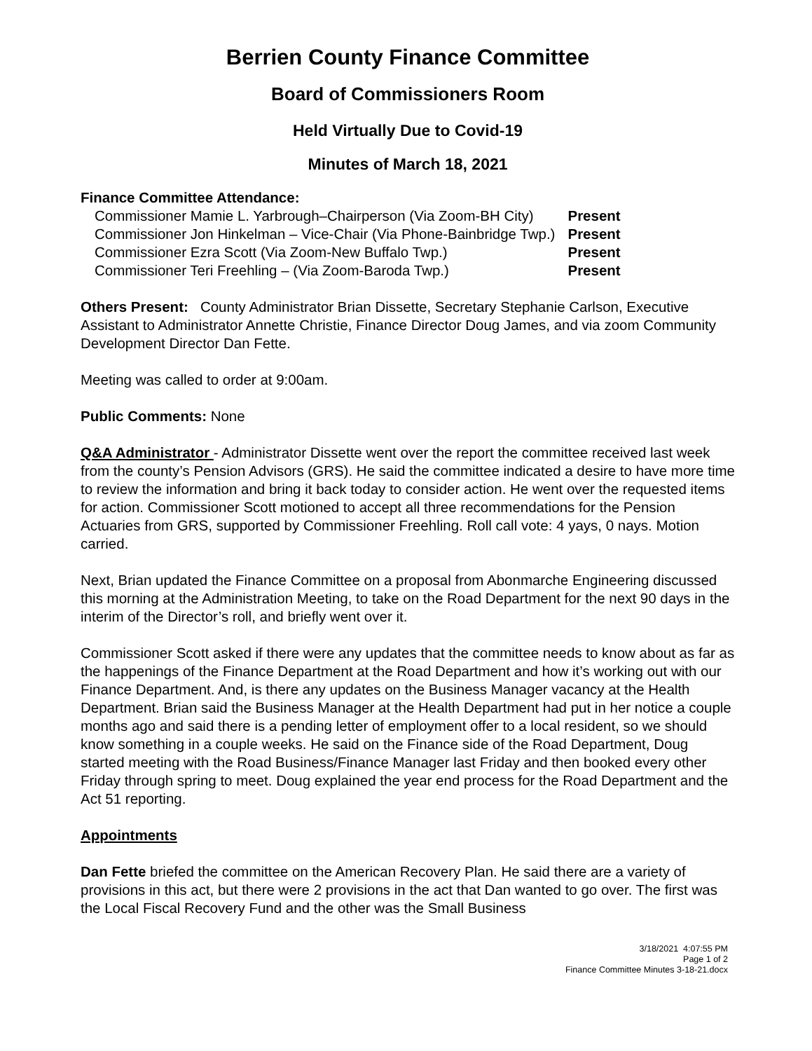Berrien County Finance Committee
Board of Commissioners Room
Held Virtually Due to Covid-19
Minutes of March 18, 2021
Finance Committee Attendance:
| Commissioner Mamie L. Yarbrough–Chairperson (Via Zoom-BH City) | Present |
| Commissioner Jon Hinkelman – Vice-Chair (Via Phone-Bainbridge Twp.) | Present |
| Commissioner Ezra Scott (Via Zoom-New Buffalo Twp.) | Present |
| Commissioner Teri Freehling – (Via Zoom-Baroda Twp.) | Present |
Others Present: County Administrator Brian Dissette, Secretary Stephanie Carlson, Executive Assistant to Administrator Annette Christie, Finance Director Doug James, and via zoom Community Development Director Dan Fette.
Meeting was called to order at 9:00am.
Public Comments: None
Q&A Administrator - Administrator Dissette went over the report the committee received last week from the county’s Pension Advisors (GRS). He said the committee indicated a desire to have more time to review the information and bring it back today to consider action. He went over the requested items for action. Commissioner Scott motioned to accept all three recommendations for the Pension Actuaries from GRS, supported by Commissioner Freehling. Roll call vote: 4 yays, 0 nays. Motion carried.
Next, Brian updated the Finance Committee on a proposal from Abonmarche Engineering discussed this morning at the Administration Meeting, to take on the Road Department for the next 90 days in the interim of the Director’s roll, and briefly went over it.
Commissioner Scott asked if there were any updates that the committee needs to know about as far as the happenings of the Finance Department at the Road Department and how it’s working out with our Finance Department. And, is there any updates on the Business Manager vacancy at the Health Department. Brian said the Business Manager at the Health Department had put in her notice a couple months ago and said there is a pending letter of employment offer to a local resident, so we should know something in a couple weeks. He said on the Finance side of the Road Department, Doug started meeting with the Road Business/Finance Manager last Friday and then booked every other Friday through spring to meet. Doug explained the year end process for the Road Department and the Act 51 reporting.
Appointments
Dan Fette briefed the committee on the American Recovery Plan. He said there are a variety of provisions in this act, but there were 2 provisions in the act that Dan wanted to go over. The first was the Local Fiscal Recovery Fund and the other was the Small Business
3/18/2021 4:07:55 PM
Page 1 of 2
Finance Committee Minutes 3-18-21.docx